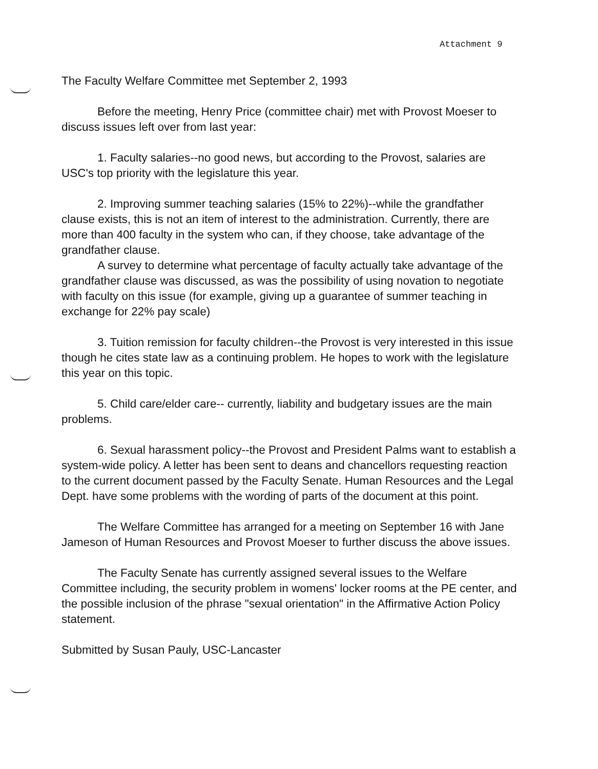Attachment 9
The Faculty Welfare Committee met September 2, 1993
Before the meeting, Henry Price (committee chair) met with Provost Moeser to discuss issues left over from last year:
1. Faculty salaries--no good news, but according to the Provost, salaries are USC's top priority with the legislature this year.
2. Improving summer teaching salaries (15% to 22%)--while the grandfather clause exists, this is not an item of interest to the administration. Currently, there are more than 400 faculty in the system who can, if they choose, take advantage of the grandfather clause.
A survey to determine what percentage of faculty actually take advantage of the grandfather clause was discussed, as was the possibility of using novation to negotiate with faculty on this issue (for example, giving up a guarantee of summer teaching in exchange for 22% pay scale)
3. Tuition remission for faculty children--the Provost is very interested in this issue though he cites state law as a continuing problem. He hopes to work with the legislature this year on this topic.
5. Child care/elder care-- currently, liability and budgetary issues are the main problems.
6. Sexual harassment policy--the Provost and President Palms want to establish a system-wide policy. A letter has been sent to deans and chancellors requesting reaction to the current document passed by the Faculty Senate. Human Resources and the Legal Dept. have some problems with the wording of parts of the document at this point.
The Welfare Committee has arranged for a meeting on September 16 with Jane Jameson of Human Resources and Provost Moeser to further discuss the above issues.
The Faculty Senate has currently assigned several issues to the Welfare Committee including, the security problem in womens' locker rooms at the PE center, and the possible inclusion of the phrase "sexual orientation" in the Affirmative Action Policy statement.
Submitted by Susan Pauly, USC-Lancaster